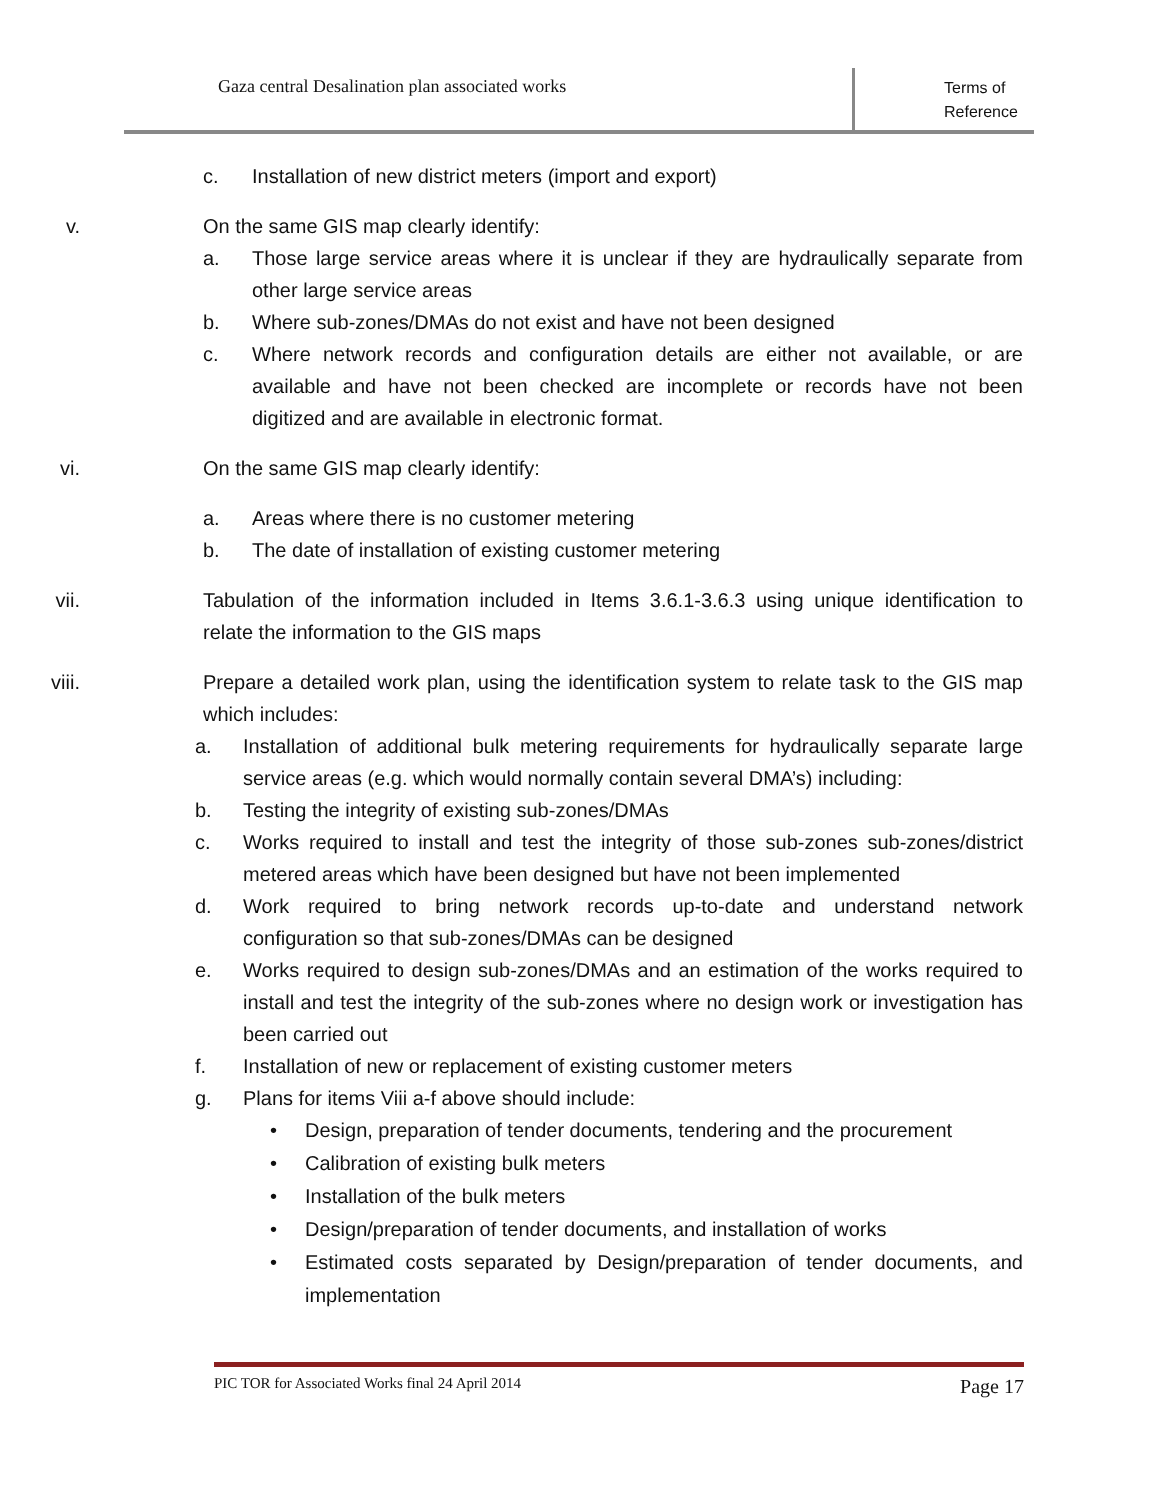Gaza central Desalination plan associated works
Terms of
Reference
c. Installation of new district meters (import and export)
v. On the same GIS map clearly identify:
a. Those large service areas where it is unclear if they are hydraulically separate from other large service areas
b. Where sub-zones/DMAs do not exist and have not been designed
c. Where network records and configuration details are either not available, or are available and have not been checked are incomplete or records have not been digitized and are available in electronic format.
vi. On the same GIS map clearly identify:
a. Areas where there is no customer metering
b. The date of installation of existing customer metering
vii. Tabulation of the information included in Items 3.6.1-3.6.3 using unique identification to relate the information to the GIS maps
viii. Prepare a detailed work plan, using the identification system to relate task to the GIS map which includes:
a. Installation of additional bulk metering requirements for hydraulically separate large service areas (e.g. which would normally contain several DMA’s) including:
b. Testing the integrity of existing sub-zones/DMAs
c. Works required to install and test the integrity of those sub-zones sub-zones/district metered areas which have been designed but have not been implemented
d. Work required to bring network records up-to-date and understand network configuration so that sub-zones/DMAs can be designed
e. Works required to design sub-zones/DMAs and an estimation of the works required to install and test the integrity of the sub-zones where no design work or investigation has been carried out
f. Installation of new or replacement of existing customer meters
g. Plans for items Viii a-f above should include:
• Design, preparation of tender documents, tendering and the procurement
• Calibration of existing bulk meters
• Installation of the bulk meters
• Design/preparation of tender documents, and installation of works
• Estimated costs separated by Design/preparation of tender documents, and implementation
PIC TOR for Associated Works final 24 April 2014 Page 17